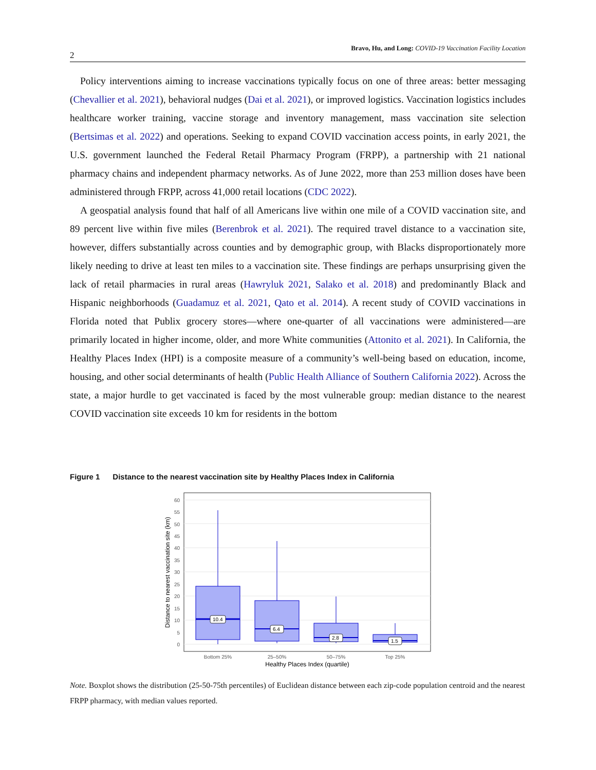2
Bravo, Hu, and Long: COVID-19 Vaccination Facility Location
Policy interventions aiming to increase vaccinations typically focus on one of three areas: better messaging (Chevallier et al. 2021), behavioral nudges (Dai et al. 2021), or improved logistics. Vaccination logistics includes healthcare worker training, vaccine storage and inventory management, mass vaccination site selection (Bertsimas et al. 2022) and operations. Seeking to expand COVID vaccination access points, in early 2021, the U.S. government launched the Federal Retail Pharmacy Program (FRPP), a partnership with 21 national pharmacy chains and independent pharmacy networks. As of June 2022, more than 253 million doses have been administered through FRPP, across 41,000 retail locations (CDC 2022).
A geospatial analysis found that half of all Americans live within one mile of a COVID vaccination site, and 89 percent live within five miles (Berenbrok et al. 2021). The required travel distance to a vaccination site, however, differs substantially across counties and by demographic group, with Blacks disproportionately more likely needing to drive at least ten miles to a vaccination site. These findings are perhaps unsurprising given the lack of retail pharmacies in rural areas (Hawryluk 2021, Salako et al. 2018) and predominantly Black and Hispanic neighborhoods (Guadamuz et al. 2021, Qato et al. 2014). A recent study of COVID vaccinations in Florida noted that Publix grocery stores—where one-quarter of all vaccinations were administered—are primarily located in higher income, older, and more White communities (Attonito et al. 2021). In California, the Healthy Places Index (HPI) is a composite measure of a community’s well-being based on education, income, housing, and other social determinants of health (Public Health Alliance of Southern California 2022). Across the state, a major hurdle to get vaccinated is faced by the most vulnerable group: median distance to the nearest COVID vaccination site exceeds 10 km for residents in the bottom
Figure 1 Distance to the nearest vaccination site by Healthy Places Index in California
0
5
10
15
20
25
30
35
40
45
50
55
60
10.4
6.4
2.8
1.5
Bottom 25%
25–50%
50–75%
Top 25%
Healthy Places Index (quartile)
Distance to nearest vaccination site (km)
Note. Boxplot shows the distribution (25-50-75th percentiles) of Euclidean distance between each zip-code population centroid and the nearest FRPP pharmacy, with median values reported.